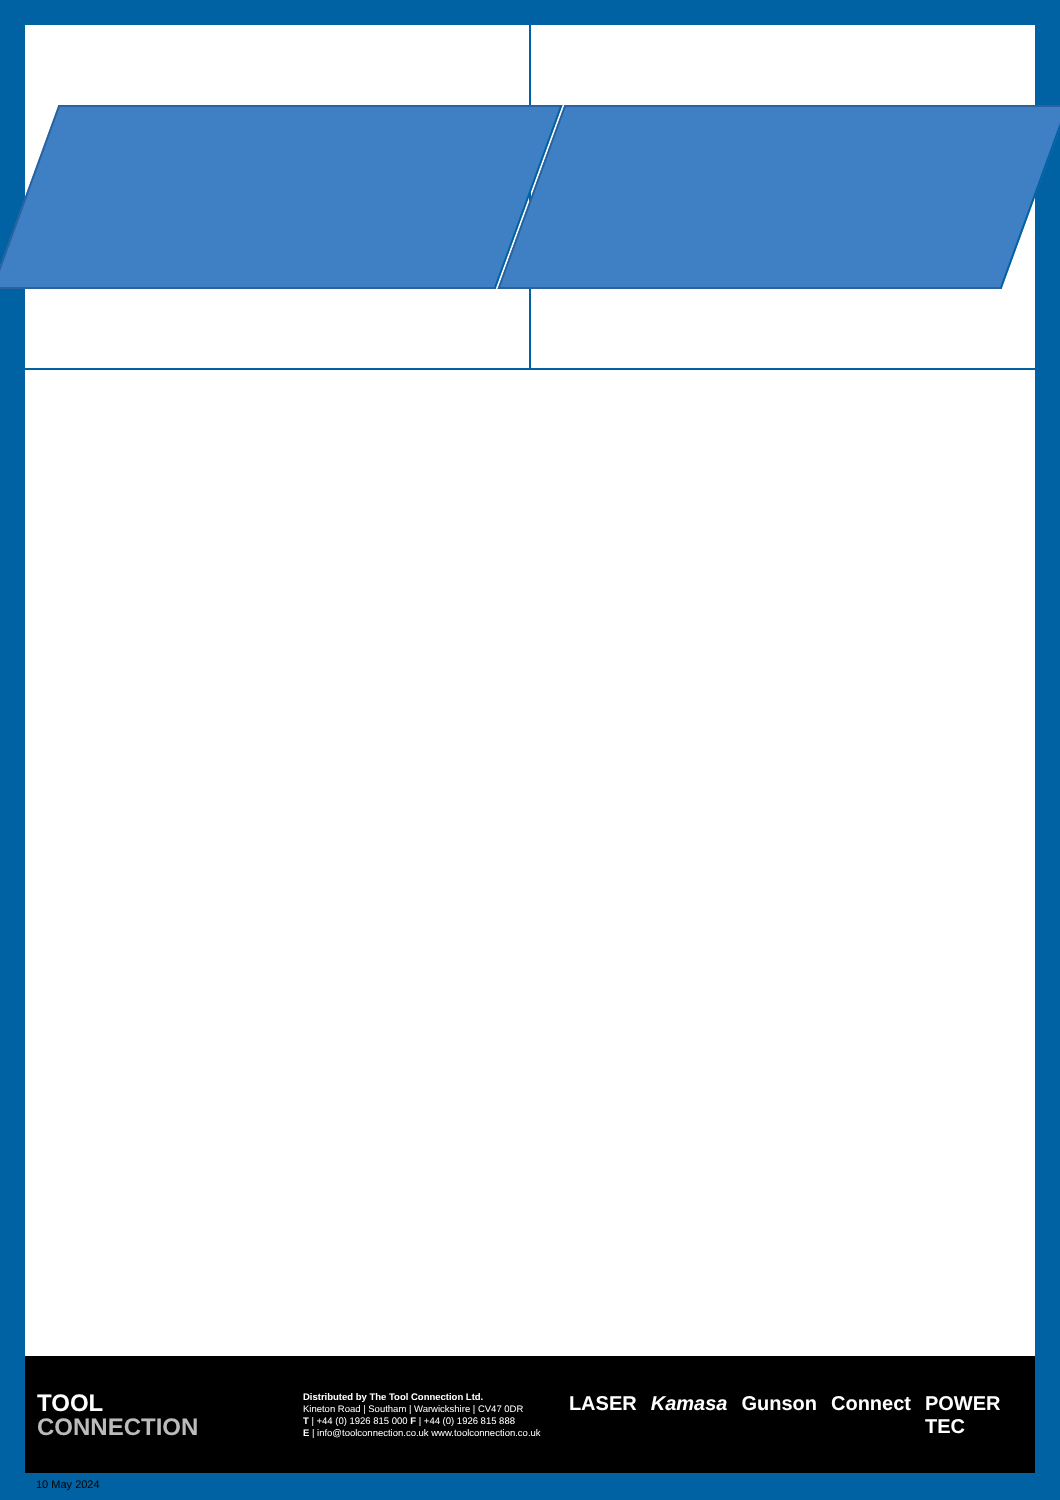TOOL
CONNECTION
Distributed by The Tool Connection Ltd.
Kineton Road | Southam | Warwickshire | CV47 0DR
T | +44 (0) 1926 815 000 F | +44 (0) 1926 815 888
E | info@toolconnection.co.uk www.toolconnection.co.uk
LASER Kamasa Gunson Connect POWER TEC
10 May 2024